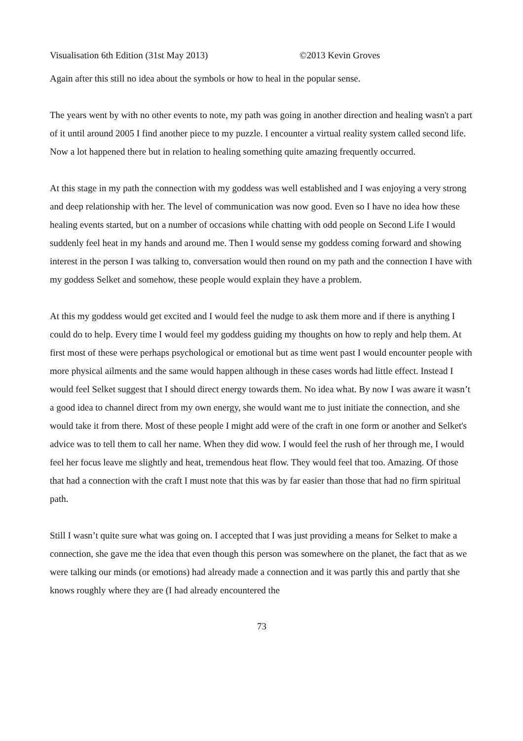Visualisation 6th Edition (31st May 2013) ©2013 Kevin Groves
Again after this still no idea about the symbols or how to heal in the popular sense.
The years went by with no other events to note, my path was going in another direction and healing wasn't a part of it until around 2005 I find another piece to my puzzle. I encounter a virtual reality system called second life. Now a lot happened there but in relation to healing something quite amazing frequently occurred.
At this stage in my path the connection with my goddess was well established and I was enjoying a very strong and deep relationship with her. The level of communication was now good. Even so I have no idea how these healing events started, but on a number of occasions while chatting with odd people on Second Life I would suddenly feel heat in my hands and around me. Then I would sense my goddess coming forward and showing interest in the person I was talking to, conversation would then round on my path and the connection I have with my goddess Selket and somehow, these people would explain they have a problem.
At this my goddess would get excited and I would feel the nudge to ask them more and if there is anything I could do to help. Every time I would feel my goddess guiding my thoughts on how to reply and help them. At first most of these were perhaps psychological or emotional but as time went past I would encounter people with more physical ailments and the same would happen although in these cases words had little effect. Instead I would feel Selket suggest that I should direct energy towards them. No idea what. By now I was aware it wasn’t a good idea to channel direct from my own energy, she would want me to just initiate the connection, and she would take it from there. Most of these people I might add were of the craft in one form or another and Selket's advice was to tell them to call her name. When they did wow. I would feel the rush of her through me, I would feel her focus leave me slightly and heat, tremendous heat flow. They would feel that too. Amazing. Of those that had a connection with the craft I must note that this was by far easier than those that had no firm spiritual path.
Still I wasn’t quite sure what was going on. I accepted that I was just providing a means for Selket to make a connection, she gave me the idea that even though this person was somewhere on the planet, the fact that as we were talking our minds (or emotions) had already made a connection and it was partly this and partly that she knows roughly where they are (I had already encountered the
73